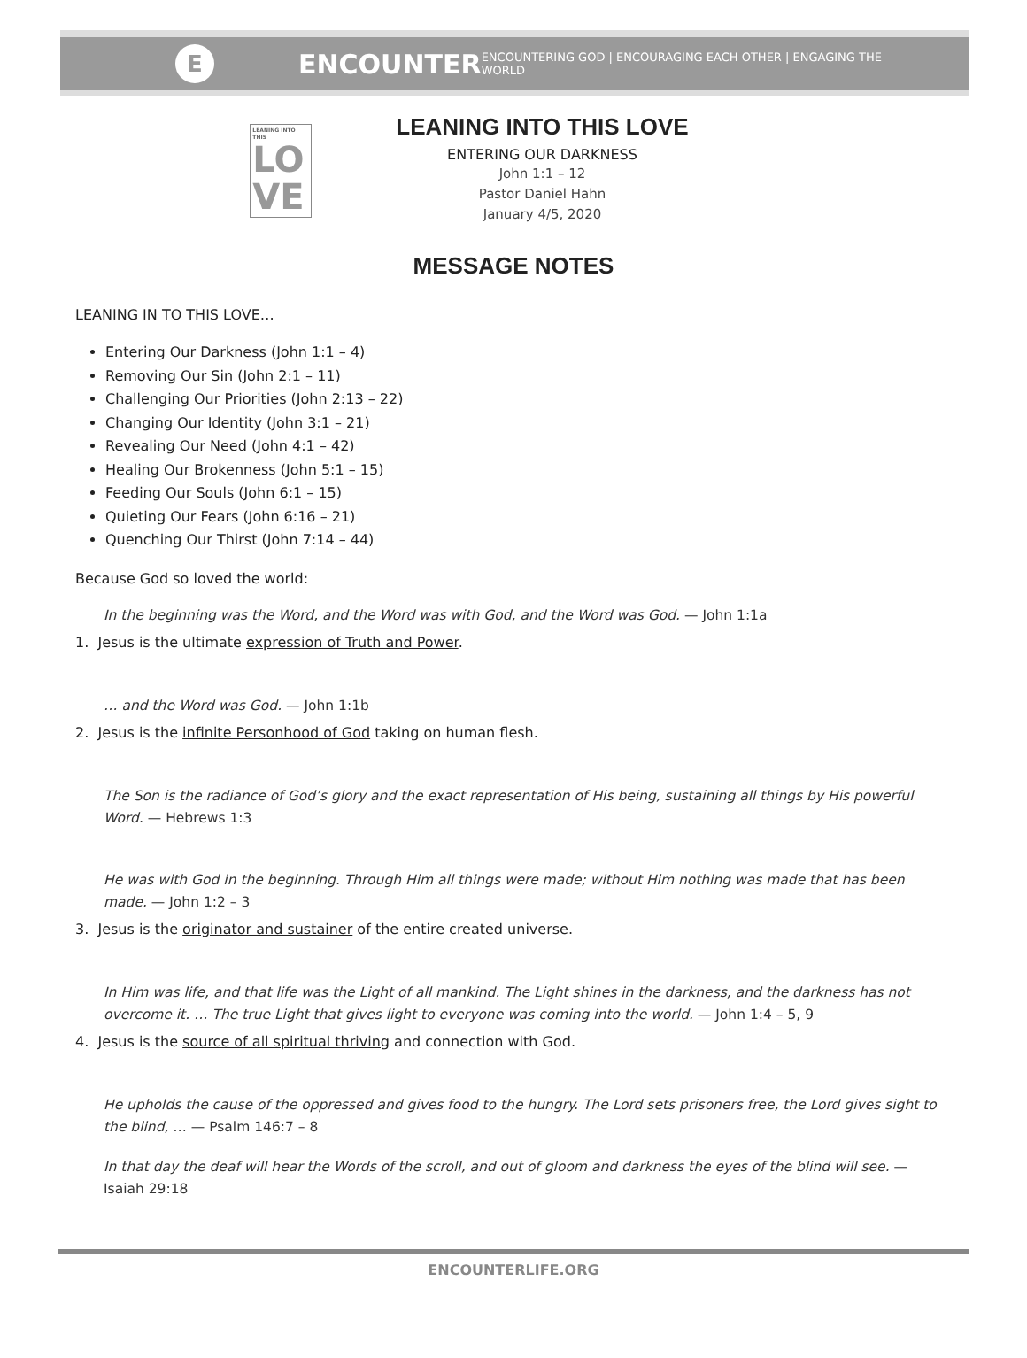E ENCOUNTER
ENCOUNTERING GOD | ENCOURAGING EACH OTHER | ENGAGING THE WORLD
LEANING INTO THIS
LO
VE
LEANING INTO THIS LOVE
ENTERING OUR DARKNESS
John 1:1 – 12
Pastor Daniel Hahn
January 4/5, 2020
MESSAGE NOTES
LEANING IN TO THIS LOVE…
Entering Our Darkness (John 1:1 – 4)
Removing Our Sin (John 2:1 – 11)
Challenging Our Priorities (John 2:13 – 22)
Changing Our Identity (John 3:1 – 21)
Revealing Our Need (John 4:1 – 42)
Healing Our Brokenness (John 5:1 – 15)
Feeding Our Souls (John 6:1 – 15)
Quieting Our Fears (John 6:16 – 21)
Quenching Our Thirst (John 7:14 – 44)
Because God so loved the world:
In the beginning was the Word, and the Word was with God, and the Word was God. — John 1:1a
1. Jesus is the ultimate expression of Truth and Power.
… and the Word was God. — John 1:1b
2. Jesus is the infinite Personhood of God taking on human flesh.
The Son is the radiance of God’s glory and the exact representation of His being, sustaining all things by His powerful Word. — Hebrews 1:3
He was with God in the beginning. Through Him all things were made; without Him nothing was made that has been made. — John 1:2 – 3
3. Jesus is the originator and sustainer of the entire created universe.
In Him was life, and that life was the Light of all mankind. The Light shines in the darkness, and the darkness has not overcome it. … The true Light that gives light to everyone was coming into the world. — John 1:4 – 5, 9
4. Jesus is the source of all spiritual thriving and connection with God.
He upholds the cause of the oppressed and gives food to the hungry. The Lord sets prisoners free, the Lord gives sight to the blind, … — Psalm 146:7 – 8
In that day the deaf will hear the Words of the scroll, and out of gloom and darkness the eyes of the blind will see. — Isaiah 29:18
ENCOUNTERLIFE.ORG